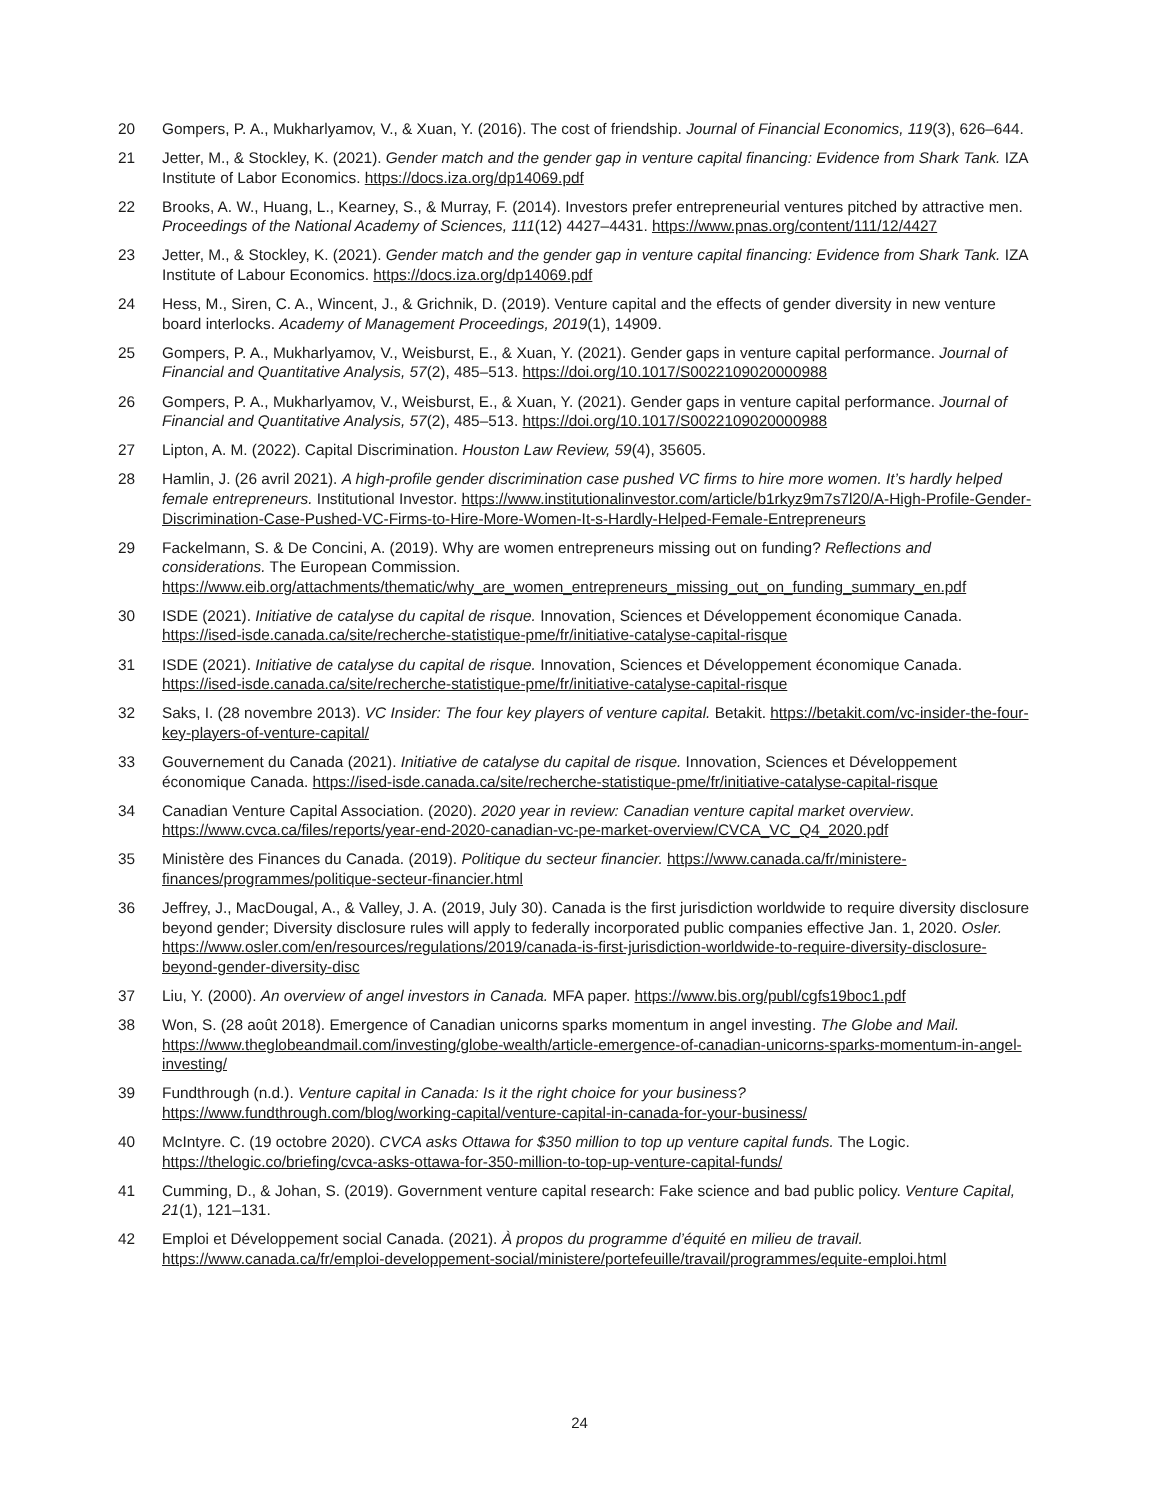20 Gompers, P. A., Mukharlyamov, V., & Xuan, Y. (2016). The cost of friendship. Journal of Financial Economics, 119(3), 626–644.
21 Jetter, M., & Stockley, K. (2021). Gender match and the gender gap in venture capital financing: Evidence from Shark Tank. IZA Institute of Labor Economics. https://docs.iza.org/dp14069.pdf
22 Brooks, A. W., Huang, L., Kearney, S., & Murray, F. (2014). Investors prefer entrepreneurial ventures pitched by attractive men. Proceedings of the National Academy of Sciences, 111(12) 4427–4431. https://www.pnas.org/content/111/12/4427
23 Jetter, M., & Stockley, K. (2021). Gender match and the gender gap in venture capital financing: Evidence from Shark Tank. IZA Institute of Labour Economics. https://docs.iza.org/dp14069.pdf
24 Hess, M., Siren, C. A., Wincent, J., & Grichnik, D. (2019). Venture capital and the effects of gender diversity in new venture board interlocks. Academy of Management Proceedings, 2019(1), 14909.
25 Gompers, P. A., Mukharlyamov, V., Weisburst, E., & Xuan, Y. (2021). Gender gaps in venture capital performance. Journal of Financial and Quantitative Analysis, 57(2), 485–513. https://doi.org/10.1017/S0022109020000988
26 Gompers, P. A., Mukharlyamov, V., Weisburst, E., & Xuan, Y. (2021). Gender gaps in venture capital performance. Journal of Financial and Quantitative Analysis, 57(2), 485–513. https://doi.org/10.1017/S0022109020000988
27 Lipton, A. M. (2022). Capital Discrimination. Houston Law Review, 59(4), 35605.
28 Hamlin, J. (26 avril 2021). A high-profile gender discrimination case pushed VC firms to hire more women. It’s hardly helped female entrepreneurs. Institutional Investor. https://www.institutionalinvestor.com/article/b1rkyz9m7s7l20/A-High-Profile-Gender-Discrimination-Case-Pushed-VC-Firms-to-Hire-More-Women-It-s-Hardly-Helped-Female-Entrepreneurs
29 Fackelmann, S. & De Concini, A. (2019). Why are women entrepreneurs missing out on funding? Reflections and considerations. The European Commission. https://www.eib.org/attachments/thematic/why_are_women_entrepreneurs_missing_out_on_funding_summary_en.pdf
30 ISDE (2021). Initiative de catalyse du capital de risque. Innovation, Sciences et Développement économique Canada. https://ised-isde.canada.ca/site/recherche-statistique-pme/fr/initiative-catalyse-capital-risque
31 ISDE (2021). Initiative de catalyse du capital de risque. Innovation, Sciences et Développement économique Canada. https://ised-isde.canada.ca/site/recherche-statistique-pme/fr/initiative-catalyse-capital-risque
32 Saks, I. (28 novembre 2013). VC Insider: The four key players of venture capital. Betakit. https://betakit.com/vc-insider-the-four-key-players-of-venture-capital/
33 Gouvernement du Canada (2021). Initiative de catalyse du capital de risque. Innovation, Sciences et Développement économique Canada. https://ised-isde.canada.ca/site/recherche-statistique-pme/fr/initiative-catalyse-capital-risque
34 Canadian Venture Capital Association. (2020). 2020 year in review: Canadian venture capital market overview. https://www.cvca.ca/files/reports/year-end-2020-canadian-vc-pe-market-overview/CVCA_VC_Q4_2020.pdf
35 Ministère des Finances du Canada. (2019). Politique du secteur financier. https://www.canada.ca/fr/ministere-finances/programmes/politique-secteur-financier.html
36 Jeffrey, J., MacDougal, A., & Valley, J. A. (2019, July 30). Canada is the first jurisdiction worldwide to require diversity disclosure beyond gender; Diversity disclosure rules will apply to federally incorporated public companies effective Jan. 1, 2020. Osler. https://www.osler.com/en/resources/regulations/2019/canada-is-first-jurisdiction-worldwide-to-require-diversity-disclosure-beyond-gender-diversity-disc
37 Liu, Y. (2000). An overview of angel investors in Canada. MFA paper. https://www.bis.org/publ/cgfs19boc1.pdf
38 Won, S. (28 août 2018). Emergence of Canadian unicorns sparks momentum in angel investing. The Globe and Mail. https://www.theglobeandmail.com/investing/globe-wealth/article-emergence-of-canadian-unicorns-sparks-momentum-in-angel-investing/
39 Fundthrough (n.d.). Venture capital in Canada: Is it the right choice for your business? https://www.fundthrough.com/blog/working-capital/venture-capital-in-canada-for-your-business/
40 McIntyre. C. (19 octobre 2020). CVCA asks Ottawa for $350 million to top up venture capital funds. The Logic. https://thelogic.co/briefing/cvca-asks-ottawa-for-350-million-to-top-up-venture-capital-funds/
41 Cumming, D., & Johan, S. (2019). Government venture capital research: Fake science and bad public policy. Venture Capital, 21(1), 121–131.
42 Emploi et Développement social Canada. (2021). À propos du programme d’équité en milieu de travail. https://www.canada.ca/fr/emploi-developpement-social/ministere/portefeuille/travail/programmes/equite-emploi.html
24